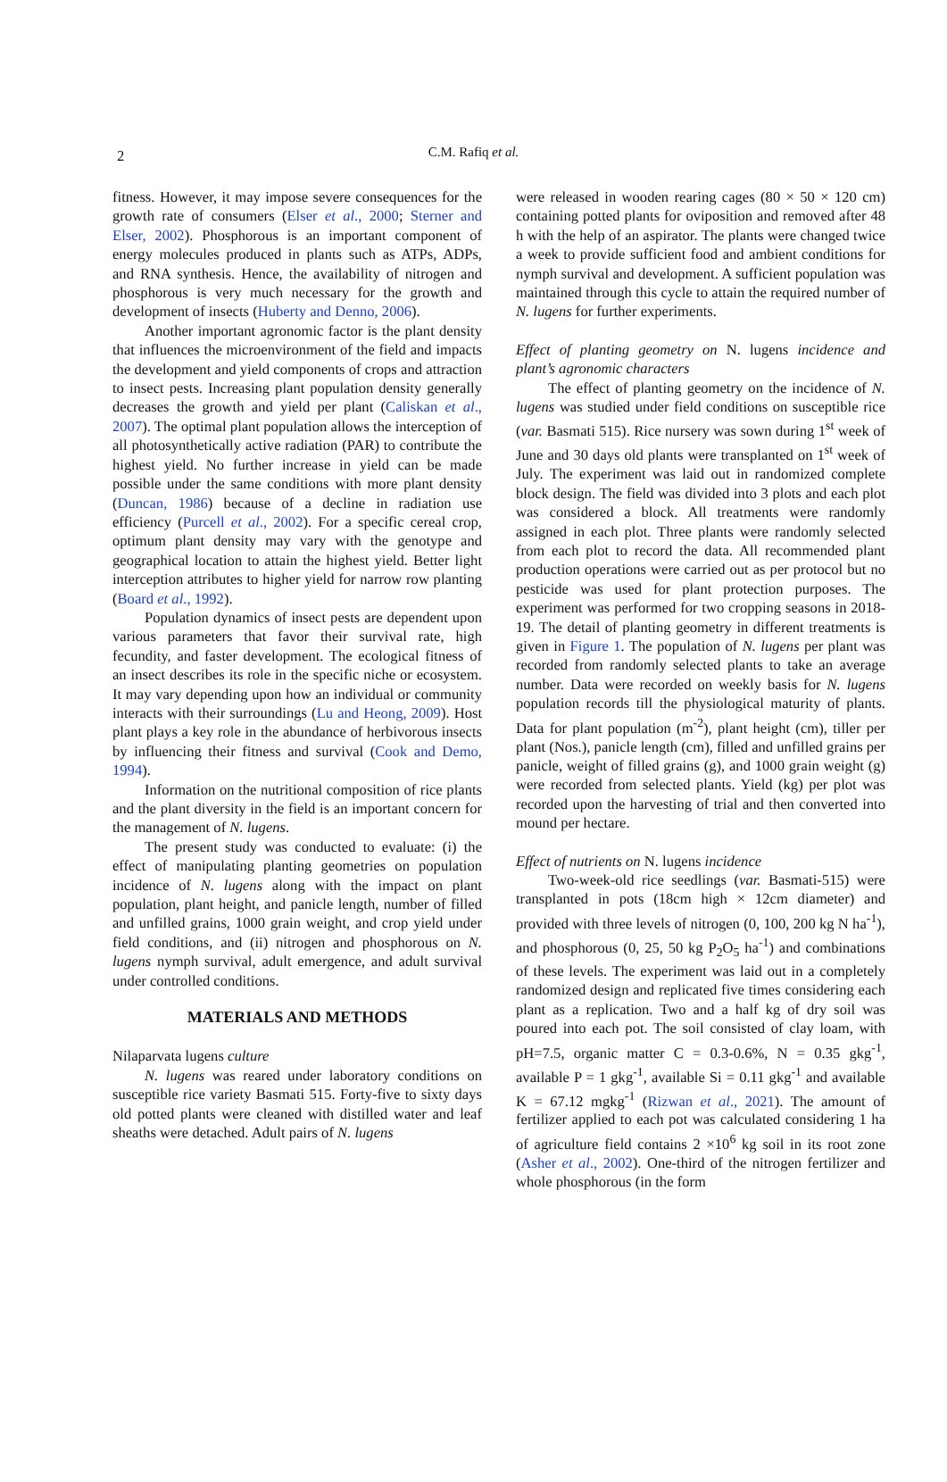2
C.M. Rafiq et al.
fitness. However, it may impose severe consequences for the growth rate of consumers (Elser et al., 2000; Sterner and Elser, 2002). Phosphorous is an important component of energy molecules produced in plants such as ATPs, ADPs, and RNA synthesis. Hence, the availability of nitrogen and phosphorous is very much necessary for the growth and development of insects (Huberty and Denno, 2006).
Another important agronomic factor is the plant density that influences the microenvironment of the field and impacts the development and yield components of crops and attraction to insect pests. Increasing plant population density generally decreases the growth and yield per plant (Caliskan et al., 2007). The optimal plant population allows the interception of all photosynthetically active radiation (PAR) to contribute the highest yield. No further increase in yield can be made possible under the same conditions with more plant density (Duncan, 1986) because of a decline in radiation use efficiency (Purcell et al., 2002). For a specific cereal crop, optimum plant density may vary with the genotype and geographical location to attain the highest yield. Better light interception attributes to higher yield for narrow row planting (Board et al., 1992).
Population dynamics of insect pests are dependent upon various parameters that favor their survival rate, high fecundity, and faster development. The ecological fitness of an insect describes its role in the specific niche or ecosystem. It may vary depending upon how an individual or community interacts with their surroundings (Lu and Heong, 2009). Host plant plays a key role in the abundance of herbivorous insects by influencing their fitness and survival (Cook and Demo, 1994).
Information on the nutritional composition of rice plants and the plant diversity in the field is an important concern for the management of N. lugens.
The present study was conducted to evaluate: (i) the effect of manipulating planting geometries on population incidence of N. lugens along with the impact on plant population, plant height, and panicle length, number of filled and unfilled grains, 1000 grain weight, and crop yield under field conditions, and (ii) nitrogen and phosphorous on N. lugens nymph survival, adult emergence, and adult survival under controlled conditions.
MATERIALS AND METHODS
Nilaparvata lugens culture
N. lugens was reared under laboratory conditions on susceptible rice variety Basmati 515. Forty-five to sixty days old potted plants were cleaned with distilled water and leaf sheaths were detached. Adult pairs of N. lugens
were released in wooden rearing cages (80 × 50 × 120 cm) containing potted plants for oviposition and removed after 48 h with the help of an aspirator. The plants were changed twice a week to provide sufficient food and ambient conditions for nymph survival and development. A sufficient population was maintained through this cycle to attain the required number of N. lugens for further experiments.
Effect of planting geometry on N. lugens incidence and plant’s agronomic characters
The effect of planting geometry on the incidence of N. lugens was studied under field conditions on susceptible rice (var. Basmati 515). Rice nursery was sown during 1<sup>st</sup> week of June and 30 days old plants were transplanted on 1<sup>st</sup> week of July. The experiment was laid out in randomized complete block design. The field was divided into 3 plots and each plot was considered a block. All treatments were randomly assigned in each plot. Three plants were randomly selected from each plot to record the data. All recommended plant production operations were carried out as per protocol but no pesticide was used for plant protection purposes. The experiment was performed for two cropping seasons in 2018-19. The detail of planting geometry in different treatments is given in Figure 1. The population of N. lugens per plant was recorded from randomly selected plants to take an average number. Data were recorded on weekly basis for N. lugens population records till the physiological maturity of plants. Data for plant population (m<sup>-2</sup>), plant height (cm), tiller per plant (Nos.), panicle length (cm), filled and unfilled grains per panicle, weight of filled grains (g), and 1000 grain weight (g) were recorded from selected plants. Yield (kg) per plot was recorded upon the harvesting of trial and then converted into mound per hectare.
Effect of nutrients on N. lugens incidence
Two-week-old rice seedlings (var. Basmati-515) were transplanted in pots (18cm high × 12cm diameter) and provided with three levels of nitrogen (0, 100, 200 kg N ha<sup>-1</sup>), and phosphorous (0, 25, 50 kg P<sub>2</sub>O<sub>5</sub> ha<sup>-1</sup>) and combinations of these levels. The experiment was laid out in a completely randomized design and replicated five times considering each plant as a replication. Two and a half kg of dry soil was poured into each pot. The soil consisted of clay loam, with pH=7.5, organic matter C = 0.3-0.6%, N = 0.35 gkg<sup>-1</sup>, available P = 1 gkg<sup>-1</sup>, available Si = 0.11 gkg<sup>-1</sup> and available K = 67.12 mgkg<sup>-1</sup> (Rizwan et al., 2021). The amount of fertilizer applied to each pot was calculated considering 1 ha of agriculture field contains 2 ×10<sup>6</sup> kg soil in its root zone (Asher et al., 2002). One-third of the nitrogen fertilizer and whole phosphorous (in the form